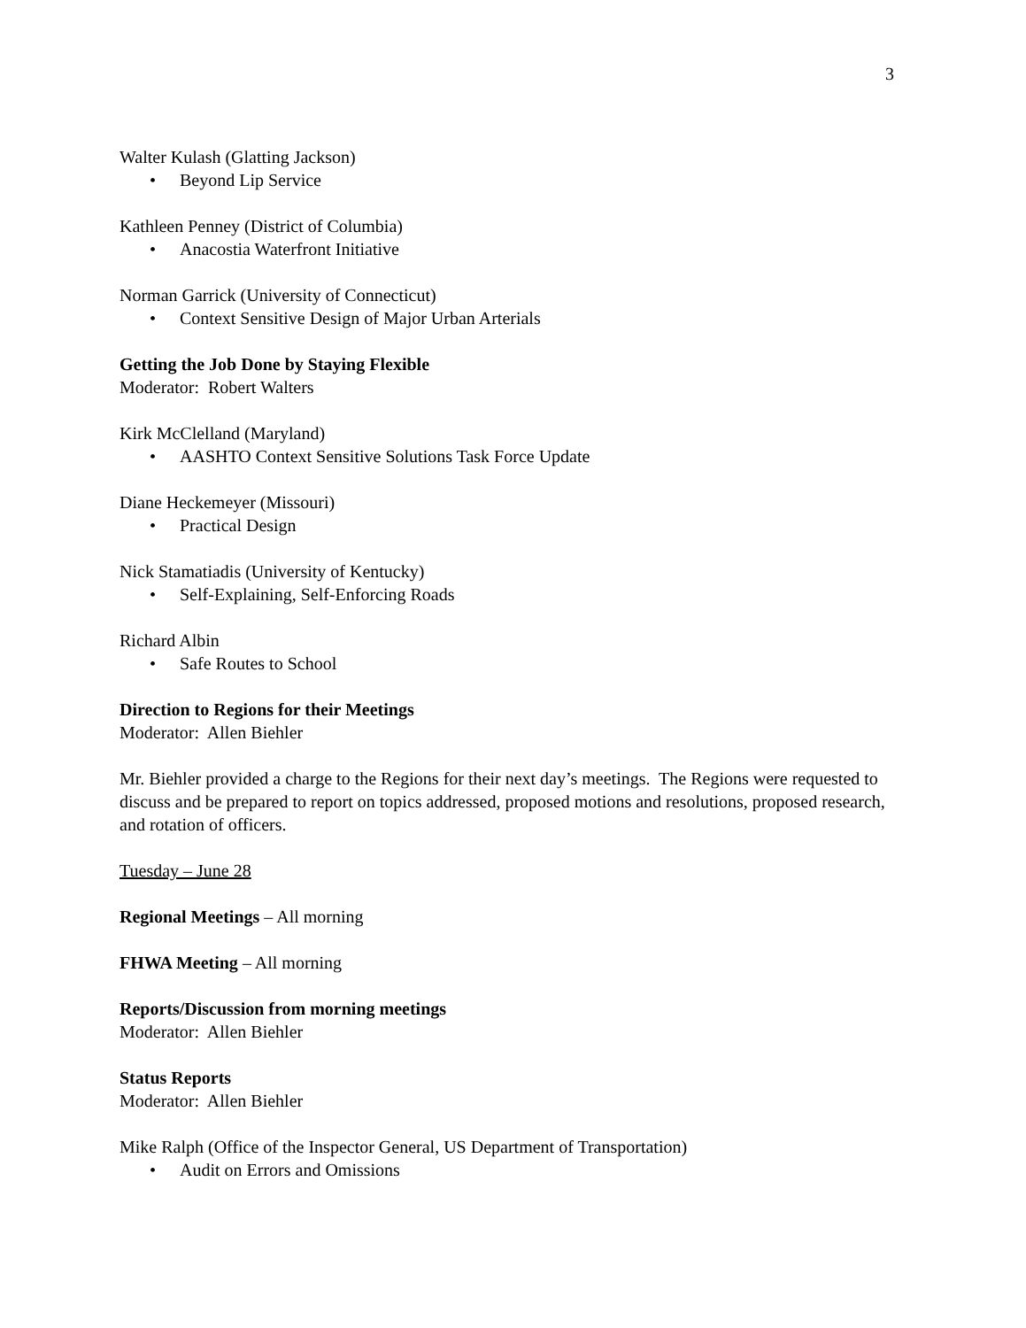3
Walter Kulash (Glatting Jackson)
• Beyond Lip Service
Kathleen Penney (District of Columbia)
• Anacostia Waterfront Initiative
Norman Garrick (University of Connecticut)
• Context Sensitive Design of Major Urban Arterials
Getting the Job Done by Staying Flexible
Moderator: Robert Walters
Kirk McClelland (Maryland)
• AASHTO Context Sensitive Solutions Task Force Update
Diane Heckemeyer (Missouri)
• Practical Design
Nick Stamatiadis (University of Kentucky)
• Self-Explaining, Self-Enforcing Roads
Richard Albin
• Safe Routes to School
Direction to Regions for their Meetings
Moderator: Allen Biehler
Mr. Biehler provided a charge to the Regions for their next day’s meetings. The Regions were requested to discuss and be prepared to report on topics addressed, proposed motions and resolutions, proposed research, and rotation of officers.
Tuesday – June 28
Regional Meetings – All morning
FHWA Meeting – All morning
Reports/Discussion from morning meetings
Moderator: Allen Biehler
Status Reports
Moderator: Allen Biehler
Mike Ralph (Office of the Inspector General, US Department of Transportation)
• Audit on Errors and Omissions